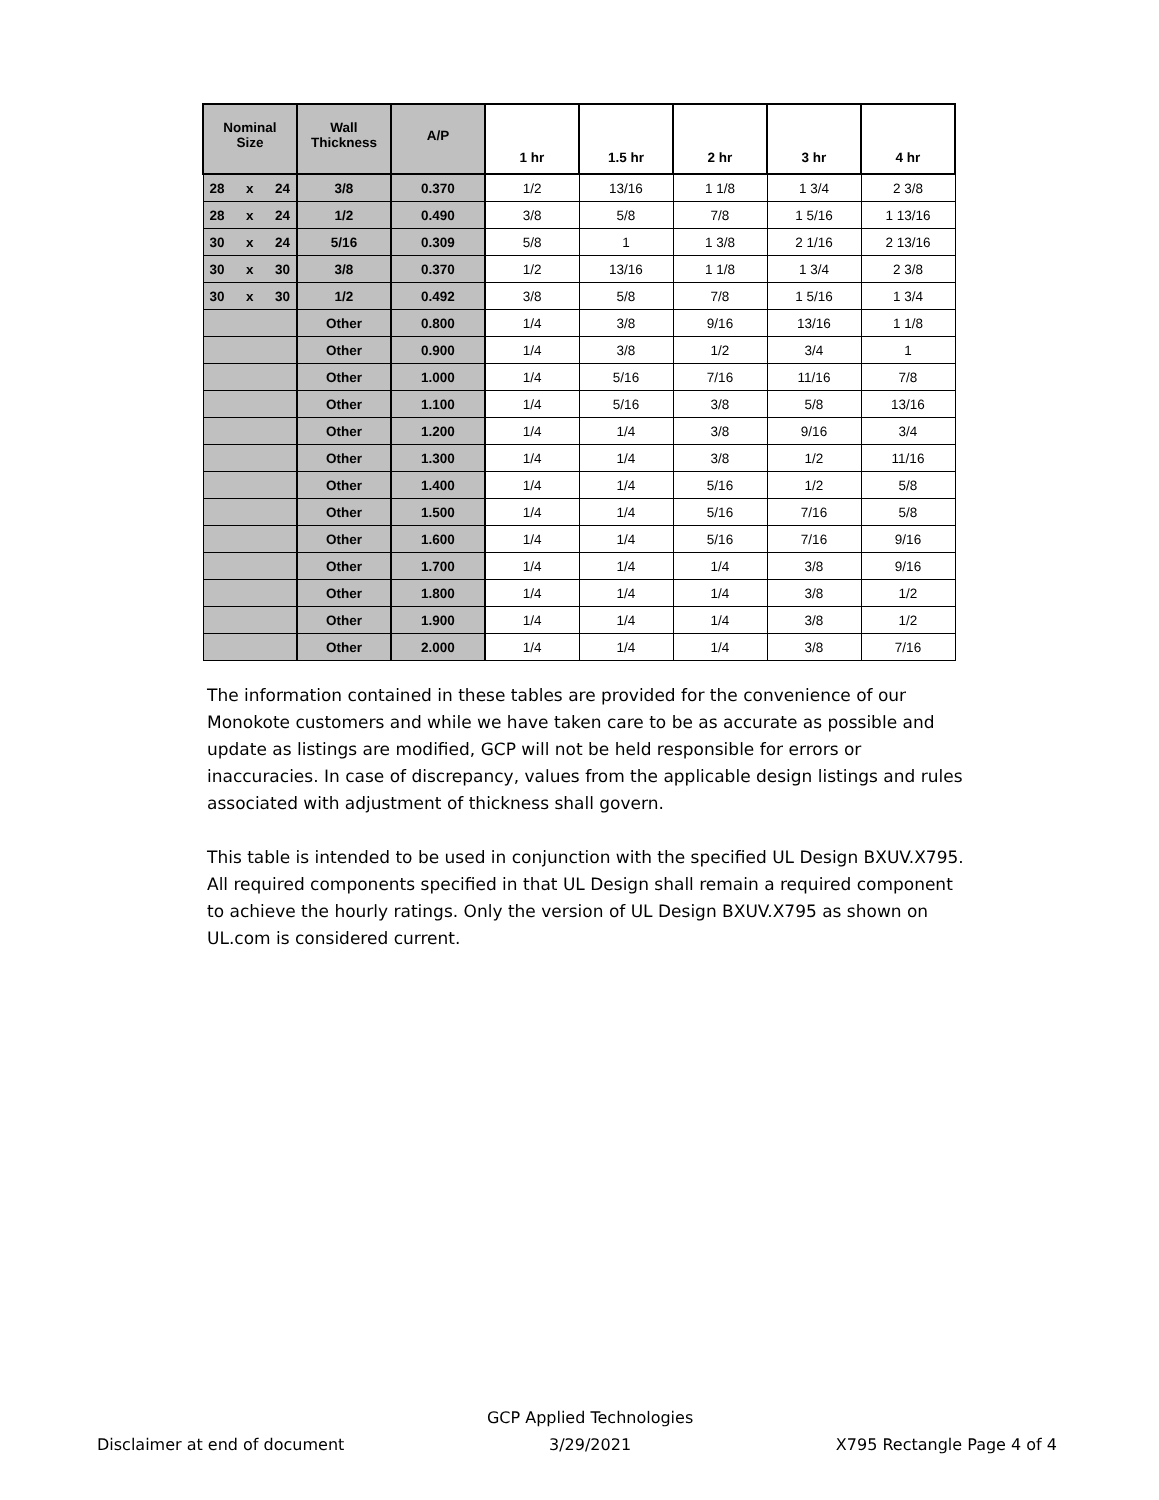| Nominal Size | Wall Thickness | A/P | 1 hr | 1.5 hr | 2 hr | 3 hr | 4 hr |
| --- | --- | --- | --- | --- | --- | --- | --- |
| 28 x 24 | 3/8 | 0.370 | 1/2 | 13/16 | 1 1/8 | 1 3/4 | 2 3/8 |
| 28 x 24 | 1/2 | 0.490 | 3/8 | 5/8 | 7/8 | 1 5/16 | 1 13/16 |
| 30 x 24 | 5/16 | 0.309 | 5/8 | 1 | 1 3/8 | 2 1/16 | 2 13/16 |
| 30 x 30 | 3/8 | 0.370 | 1/2 | 13/16 | 1 1/8 | 1 3/4 | 2 3/8 |
| 30 x 30 | 1/2 | 0.492 | 3/8 | 5/8 | 7/8 | 1 5/16 | 1 3/4 |
| | Other | 0.800 | 1/4 | 3/8 | 9/16 | 13/16 | 1 1/8 |
| | Other | 0.900 | 1/4 | 3/8 | 1/2 | 3/4 | 1 |
| | Other | 1.000 | 1/4 | 5/16 | 7/16 | 11/16 | 7/8 |
| | Other | 1.100 | 1/4 | 5/16 | 3/8 | 5/8 | 13/16 |
| | Other | 1.200 | 1/4 | 1/4 | 3/8 | 9/16 | 3/4 |
| | Other | 1.300 | 1/4 | 1/4 | 3/8 | 1/2 | 11/16 |
| | Other | 1.400 | 1/4 | 1/4 | 5/16 | 1/2 | 5/8 |
| | Other | 1.500 | 1/4 | 1/4 | 5/16 | 7/16 | 5/8 |
| | Other | 1.600 | 1/4 | 1/4 | 5/16 | 7/16 | 9/16 |
| | Other | 1.700 | 1/4 | 1/4 | 1/4 | 3/8 | 9/16 |
| | Other | 1.800 | 1/4 | 1/4 | 1/4 | 3/8 | 1/2 |
| | Other | 1.900 | 1/4 | 1/4 | 1/4 | 3/8 | 1/2 |
| | Other | 2.000 | 1/4 | 1/4 | 1/4 | 3/8 | 7/16 |
The information contained in these tables are provided for the convenience of our Monokote customers and while we have taken care to be as accurate as possible and update as listings are modified, GCP will not be held responsible for errors or inaccuracies. In case of discrepancy, values from the applicable design listings and rules associated with adjustment of thickness shall govern.
This table is intended to be used in conjunction with the specified UL Design BXUV.X795. All required components specified in that UL Design shall remain a required component to achieve the hourly ratings. Only the version of UL Design BXUV.X795 as shown on UL.com is considered current.
Disclaimer at end of document GCP Applied Technologies
3/29/2021 X795 Rectangle Page 4 of 4